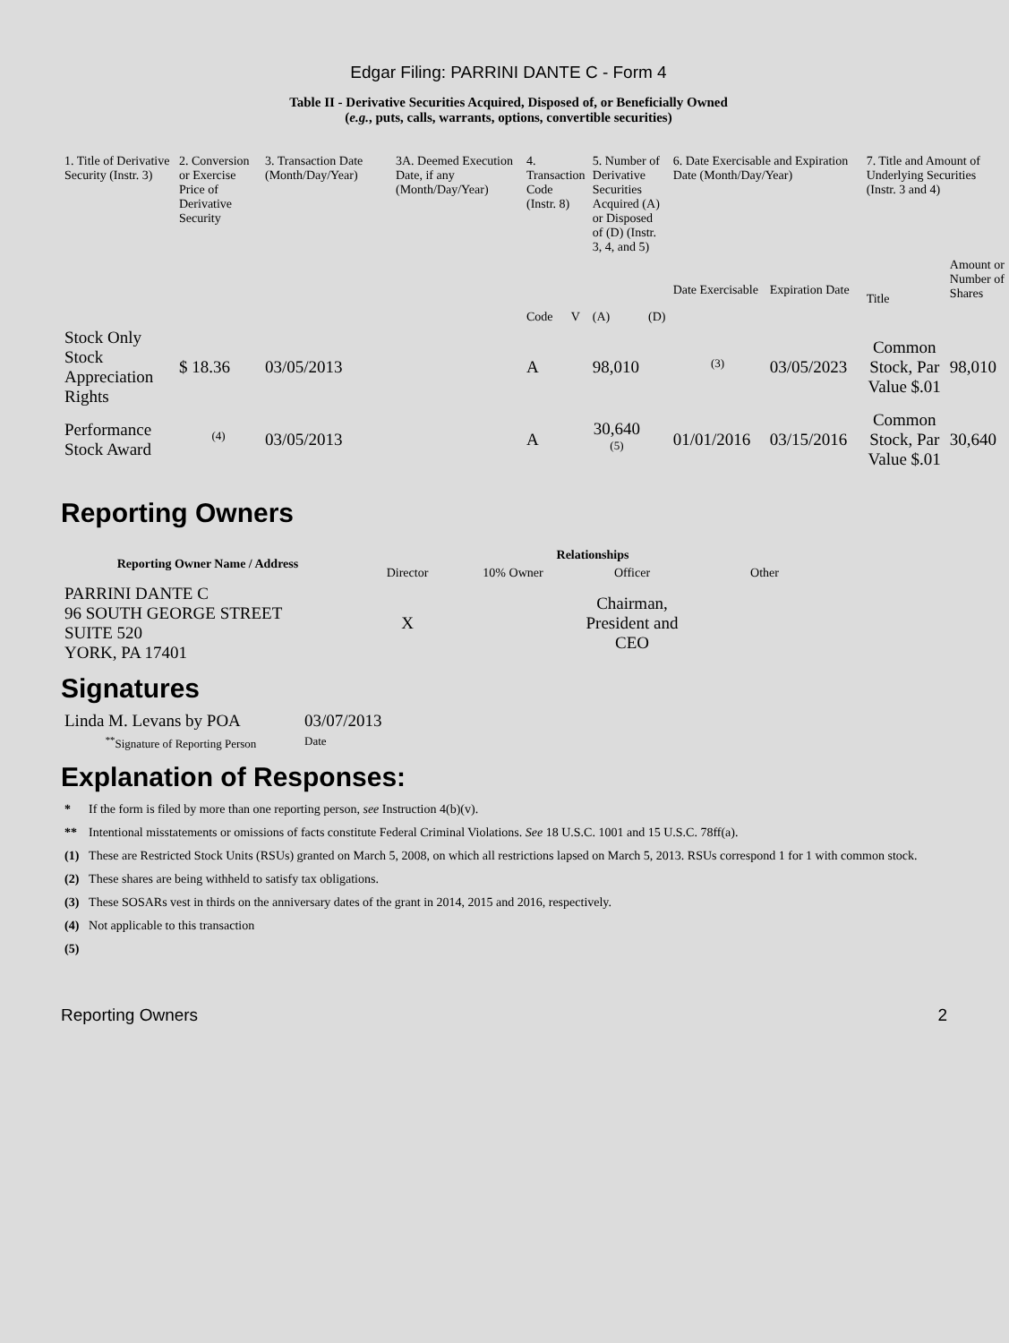Edgar Filing: PARRINI DANTE C - Form 4
Table II - Derivative Securities Acquired, Disposed of, or Beneficially Owned
(e.g., puts, calls, warrants, options, convertible securities)
| 1. Title of Derivative Security (Instr. 3) | 2. Conversion or Exercise Price of Derivative Security | 3. Transaction Date (Month/Day/Year) | 3A. Deemed Execution Date, if any (Month/Day/Year) | 4. Transaction Code (Instr. 8) | | 5. Number of Derivative Securities Acquired (A) or Disposed of (D) (Instr. 3, 4, and 5) | | 6. Date Exercisable and Expiration Date (Month/Day/Year) | | 7. Title and Amount of Underlying Securities (Instr. 3 and 4) | |
| --- | --- | --- | --- | --- | --- | --- | --- | --- | --- | --- | --- |
| | | | | Code | V | (A) | (D) | Date Exercisable | Expiration Date | Title | Amount or Number of Shares |
| Stock Only Stock Appreciation Rights | $ 18.36 | 03/05/2013 | | A | | 98,010 | | <sup>(3)</sup> | 03/05/2023 | Common Stock, Par Value $.01 | 98,010 |
| Performance Stock Award | <sup>(4)</sup> | 03/05/2013 | | A | | 30,640 <sup>(5)</sup> | | 01/01/2016 | 03/15/2016 | Common Stock, Par Value $.01 | 30,640 |
Reporting Owners
| Reporting Owner Name / Address | Relationships | | | |
| --- | --- | --- | --- | --- |
| | Director | 10% Owner | Officer | Other |
| PARRINI DANTE C 96 SOUTH GEORGE STREET SUITE 520 YORK, PA 17401 | X | | Chairman, President and CEO | |
Signatures
| Linda M. Levans by POA | 03/07/2013 |
| <sup>**</sup> Signature of Reporting Person | Date |
Explanation of Responses:
| * | If the form is filed by more than one reporting person, see Instruction 4(b)(v). |
| ** | Intentional misstatements or omissions of facts constitute Federal Criminal Violations. See 18 U.S.C. 1001 and 15 U.S.C. 78ff(a). |
| (1) | These are Restricted Stock Units (RSUs) granted on March 5, 2008, on which all restrictions lapsed on March 5, 2013. RSUs correspond 1 for 1 with common stock. |
| (2) | These shares are being withheld to satisfy tax obligations. |
| (3) | These SOSARs vest in thirds on the anniversary dates of the grant in 2014, 2015 and 2016, respectively. |
| (4) | Not applicable to this transaction |
| (5) | |
Reporting Owners 2